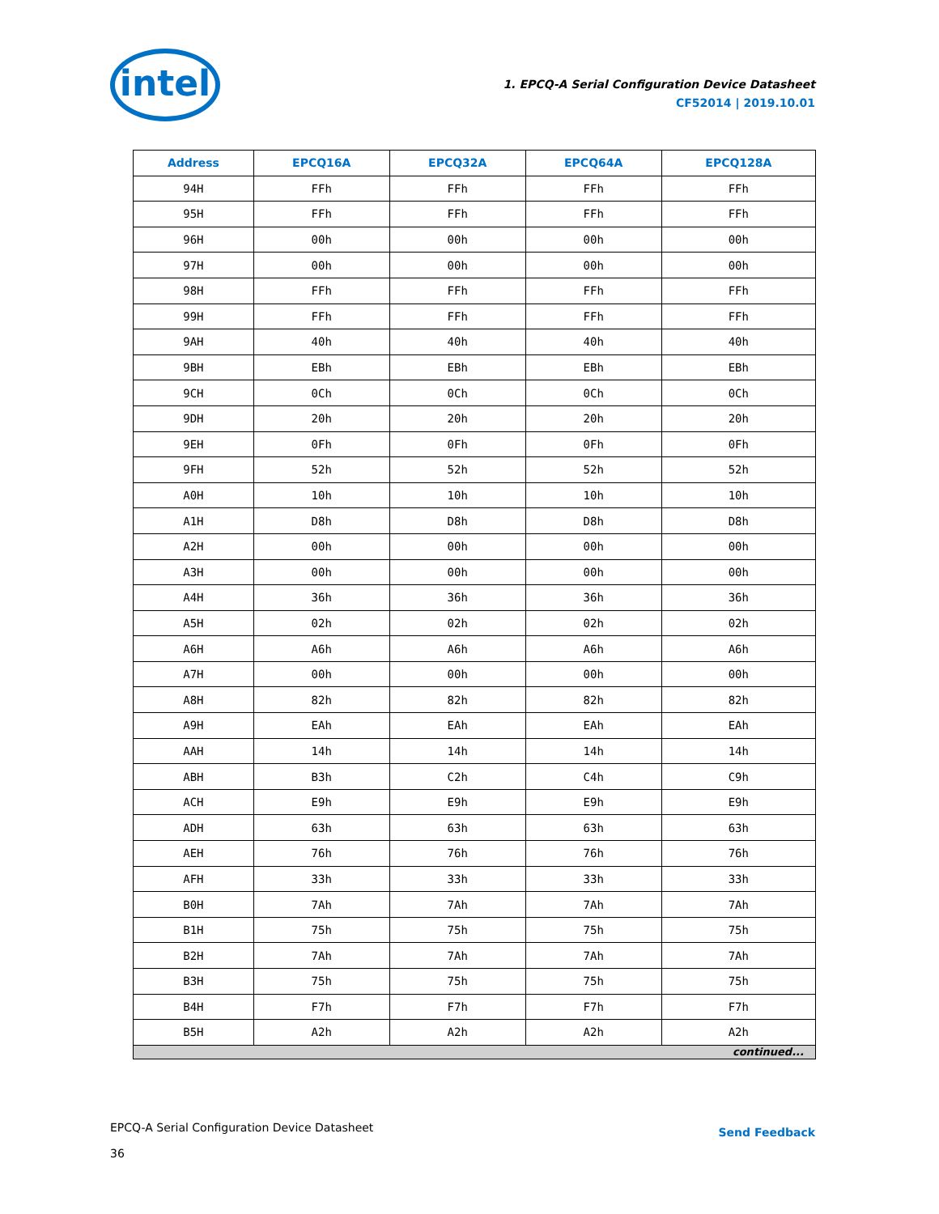intel
1. EPCQ-A Serial Configuration Device Datasheet
CF52014 | 2019.10.01
| Address | EPCQ16A | EPCQ32A | EPCQ64A | EPCQ128A |
| --- | --- | --- | --- | --- |
| 94H | FFh | FFh | FFh | FFh |
| 95H | FFh | FFh | FFh | FFh |
| 96H | 00h | 00h | 00h | 00h |
| 97H | 00h | 00h | 00h | 00h |
| 98H | FFh | FFh | FFh | FFh |
| 99H | FFh | FFh | FFh | FFh |
| 9AH | 40h | 40h | 40h | 40h |
| 9BH | EBh | EBh | EBh | EBh |
| 9CH | 0Ch | 0Ch | 0Ch | 0Ch |
| 9DH | 20h | 20h | 20h | 20h |
| 9EH | 0Fh | 0Fh | 0Fh | 0Fh |
| 9FH | 52h | 52h | 52h | 52h |
| A0H | 10h | 10h | 10h | 10h |
| A1H | D8h | D8h | D8h | D8h |
| A2H | 00h | 00h | 00h | 00h |
| A3H | 00h | 00h | 00h | 00h |
| A4H | 36h | 36h | 36h | 36h |
| A5H | 02h | 02h | 02h | 02h |
| A6H | A6h | A6h | A6h | A6h |
| A7H | 00h | 00h | 00h | 00h |
| A8H | 82h | 82h | 82h | 82h |
| A9H | EAh | EAh | EAh | EAh |
| AAH | 14h | 14h | 14h | 14h |
| ABH | B3h | C2h | C4h | C9h |
| ACH | E9h | E9h | E9h | E9h |
| ADH | 63h | 63h | 63h | 63h |
| AEH | 76h | 76h | 76h | 76h |
| AFH | 33h | 33h | 33h | 33h |
| B0H | 7Ah | 7Ah | 7Ah | 7Ah |
| B1H | 75h | 75h | 75h | 75h |
| B2H | 7Ah | 7Ah | 7Ah | 7Ah |
| B3H | 75h | 75h | 75h | 75h |
| B4H | F7h | F7h | F7h | F7h |
| B5H | A2h | A2h | A2h | A2h |
| continued... | | | | |
EPCQ-A Serial Configuration Device Datasheet
36
Send Feedback